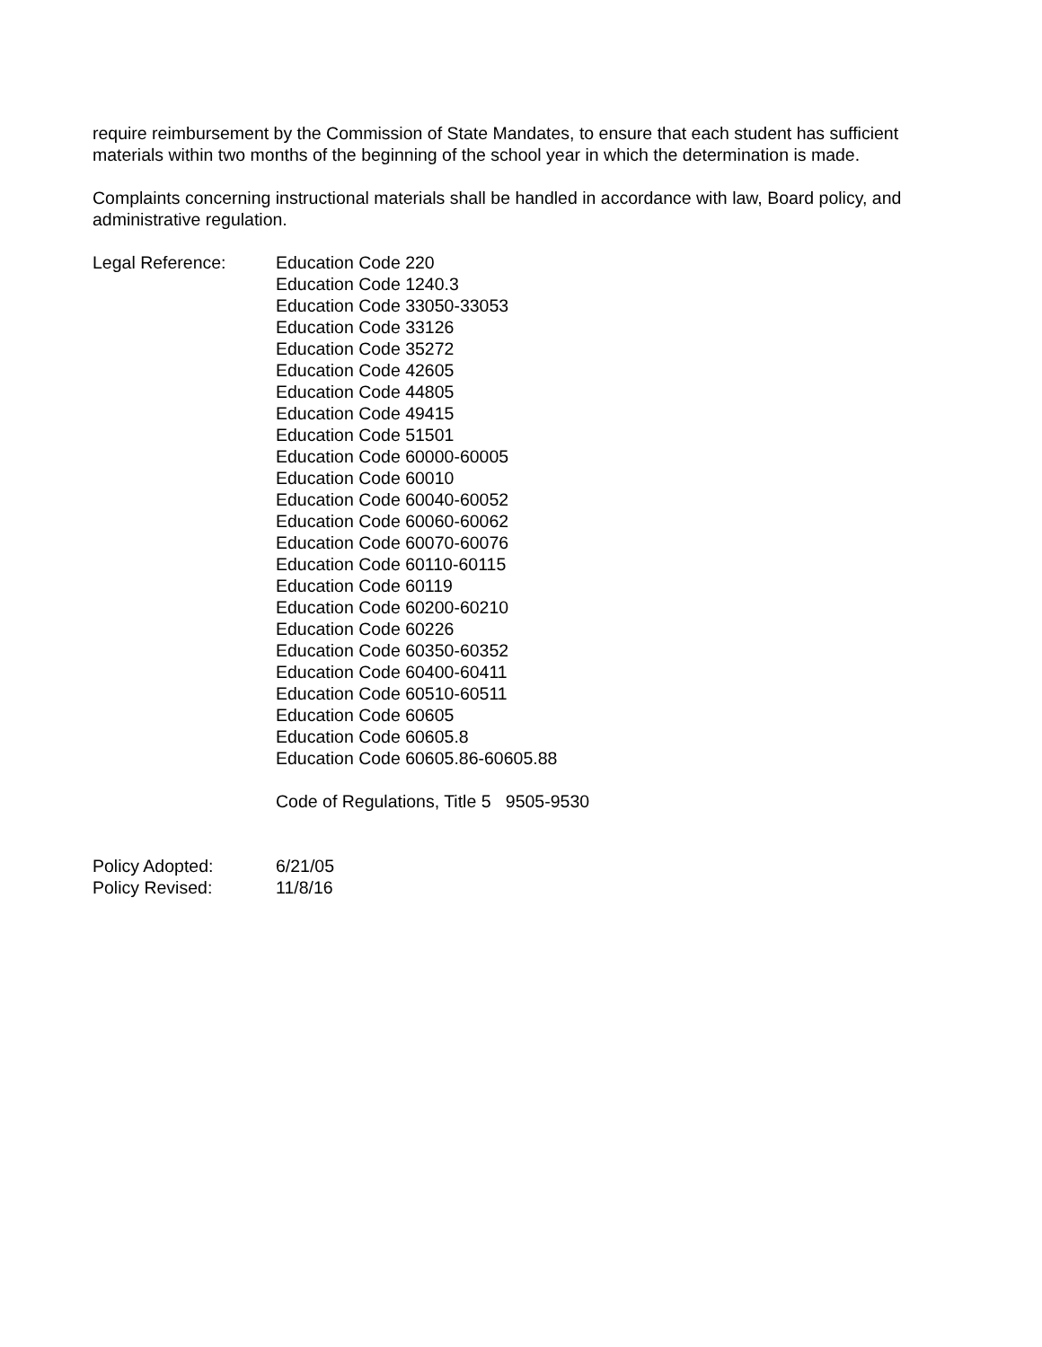require reimbursement by the Commission of State Mandates, to ensure that each student has sufficient materials within two months of the beginning of the school year in which the determination is made.
Complaints concerning instructional materials shall be handled in accordance with law, Board policy, and administrative regulation.
Legal Reference: Education Code 220
Education Code 1240.3
Education Code 33050-33053
Education Code 33126
Education Code 35272
Education Code 42605
Education Code 44805
Education Code 49415
Education Code 51501
Education Code 60000-60005
Education Code 60010
Education Code 60040-60052
Education Code 60060-60062
Education Code 60070-60076
Education Code 60110-60115
Education Code 60119
Education Code 60200-60210
Education Code 60226
Education Code 60350-60352
Education Code 60400-60411
Education Code 60510-60511
Education Code 60605
Education Code 60605.8
Education Code 60605.86-60605.88
Code of Regulations, Title 5 9505-9530
Policy Adopted: 6/21/05
Policy Revised: 11/8/16